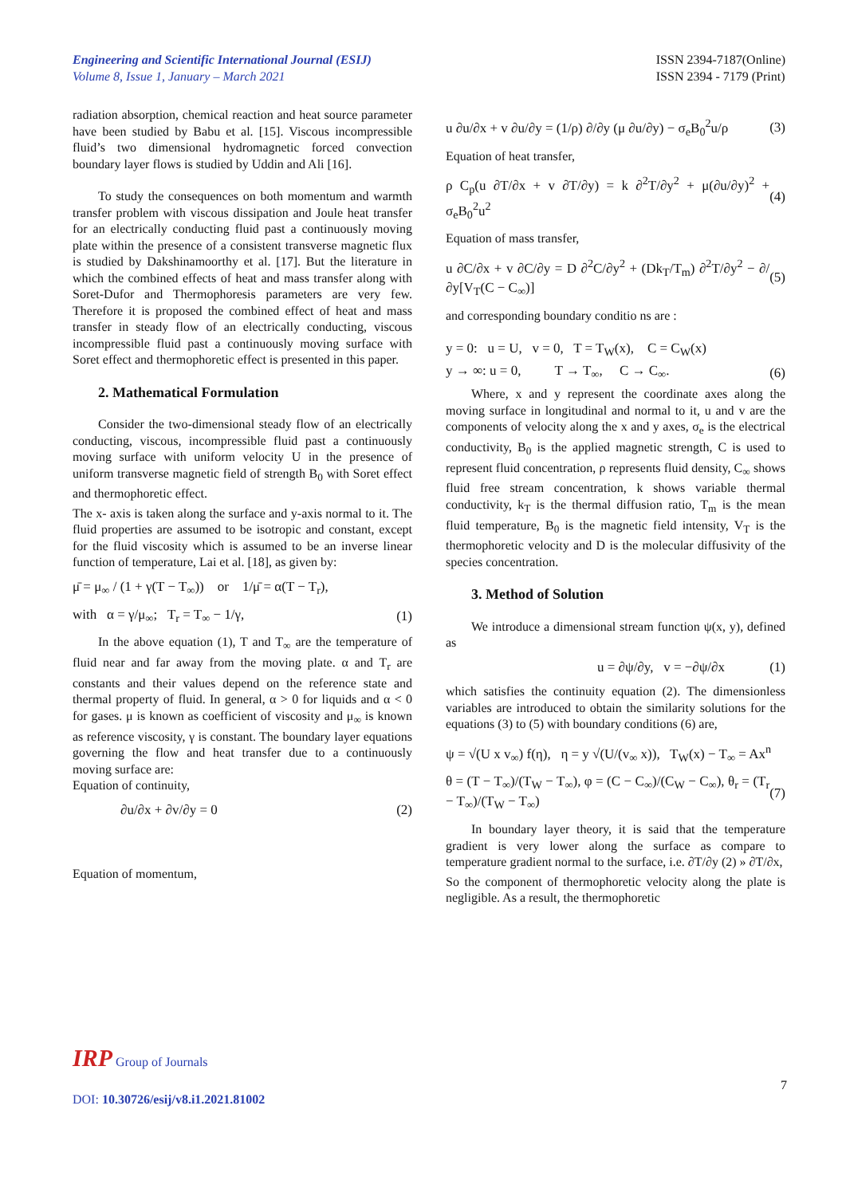Engineering and Scientific International Journal (ESIJ)
Volume 8, Issue 1, January – March 2021
ISSN 2394-7187(Online)
ISSN 2394 - 7179 (Print)
radiation absorption, chemical reaction and heat source parameter have been studied by Babu et al. [15]. Viscous incompressible fluid’s two dimensional hydromagnetic forced convection boundary layer flows is studied by Uddin and Ali [16].
To study the consequences on both momentum and warmth transfer problem with viscous dissipation and Joule heat transfer for an electrically conducting fluid past a continuously moving plate within the presence of a consistent transverse magnetic flux is studied by Dakshinamoorthy et al. [17]. But the literature in which the combined effects of heat and mass transfer along with Soret-Dufor and Thermophoresis parameters are very few. Therefore it is proposed the combined effect of heat and mass transfer in steady flow of an electrically conducting, viscous incompressible fluid past a continuously moving surface with Soret effect and thermophoretic effect is presented in this paper.
2. Mathematical Formulation
Consider the two-dimensional steady flow of an electrically conducting, viscous, incompressible fluid past a continuously moving surface with uniform velocity U in the presence of uniform transverse magnetic field of strength B<sub>0</sub> with Soret effect and thermophoretic effect.
The x- axis is taken along the surface and y-axis normal to it. The fluid properties are assumed to be isotropic and constant, except for the fluid viscosity which is assumed to be an inverse linear function of temperature, Lai et al. [18], as given by:
μ̄ = μ<sub>∞</sub> / (1 + γ(T − T<sub>∞</sub>)) or 1/μ̄ = α(T − T<sub>r</sub>),
with α = γ/μ<sub>∞</sub>; T<sub>r</sub> = T<sub>∞</sub> − 1/γ, (1)
In the above equation (1), T and T<sub>∞</sub> are the temperature of fluid near and far away from the moving plate. α and T<sub>r</sub> are constants and their values depend on the reference state and thermal property of fluid. In general, α > 0 for liquids and α < 0 for gases. μ is known as coefficient of viscosity and μ<sub>∞</sub> is known as reference viscosity, γ is constant. The boundary layer equations governing the flow and heat transfer due to a continuously moving surface are:
Equation of continuity,
∂u/∂x + ∂v/∂y = 0 (2)
Equation of momentum,
u ∂u/∂x + v ∂u/∂y = (1/ρ) ∂/∂y (μ ∂u/∂y) − σ<sub>e</sub>B<sub>0</sub><sup>2</sup>u/ρ (3)
Equation of heat transfer,
ρ C<sub>p</sub>(u ∂T/∂x + v ∂T/∂y) = k ∂<sup>2</sup>T/∂y<sup>2</sup> + μ(∂u/∂y)<sup>2</sup> + σ<sub>e</sub>B<sub>0</sub><sup>2</sup>u<sup>2</sup> (4)
Equation of mass transfer,
u ∂C/∂x + v ∂C/∂y = D ∂<sup>2</sup>C/∂y<sup>2</sup> + (Dk<sub>T</sub>/T<sub>m</sub>) ∂<sup>2</sup>T/∂y<sup>2</sup> − ∂/∂y[V<sub>T</sub>(C − C<sub>∞</sub>)] (5)
and corresponding boundary conditio ns are :
y = 0: u = U, v = 0, T = T<sub>W</sub>(x), C = C<sub>W</sub>(x)
y → ∞: u = 0, T → T<sub>∞</sub>, C → C<sub>∞</sub>. (6)
Where, x and y represent the coordinate axes along the moving surface in longitudinal and normal to it, u and v are the components of velocity along the x and y axes, σ<sub>e</sub> is the electrical conductivity, B<sub>0</sub> is the applied magnetic strength, C is used to represent fluid concentration, ρ represents fluid density, C<sub>∞</sub> shows fluid free stream concentration, k shows variable thermal conductivity, k<sub>T</sub> is the thermal diffusion ratio, T<sub>m</sub> is the mean fluid temperature, B<sub>0</sub> is the magnetic field intensity, V<sub>T</sub> is the thermophoretic velocity and D is the molecular diffusivity of the species concentration.
3. Method of Solution
We introduce a dimensional stream function ψ(x, y), defined as
u = ∂ψ/∂y, v = −∂ψ/∂x (1)
which satisfies the continuity equation (2). The dimensionless variables are introduced to obtain the similarity solutions for the equations (3) to (5) with boundary conditions (6) are,
ψ = √(U x v<sub>∞</sub>) f(η), η = y √(U/(v<sub>∞</sub> x)), T<sub>W</sub>(x) − T<sub>∞</sub> = Ax<sup>n</sup>
θ = (T − T<sub>∞</sub>)/(T<sub>W</sub> − T<sub>∞</sub>), φ = (C − C<sub>∞</sub>)/(C<sub>W</sub> − C<sub>∞</sub>), θ<sub>r</sub> = (T<sub>r</sub> − T<sub>∞</sub>)/(T<sub>W</sub> − T<sub>∞</sub>) (7)
In boundary layer theory, it is said that the temperature gradient is very lower along the surface as compare to temperature gradient normal to the surface, i.e. ∂T/∂y (2) » ∂T/∂x,
So the component of thermophoretic velocity along the plate is negligible. As a result, the thermophoretic
IRP Group of Journals
DOI: 10.30726/esij/v8.i1.2021.81002
7